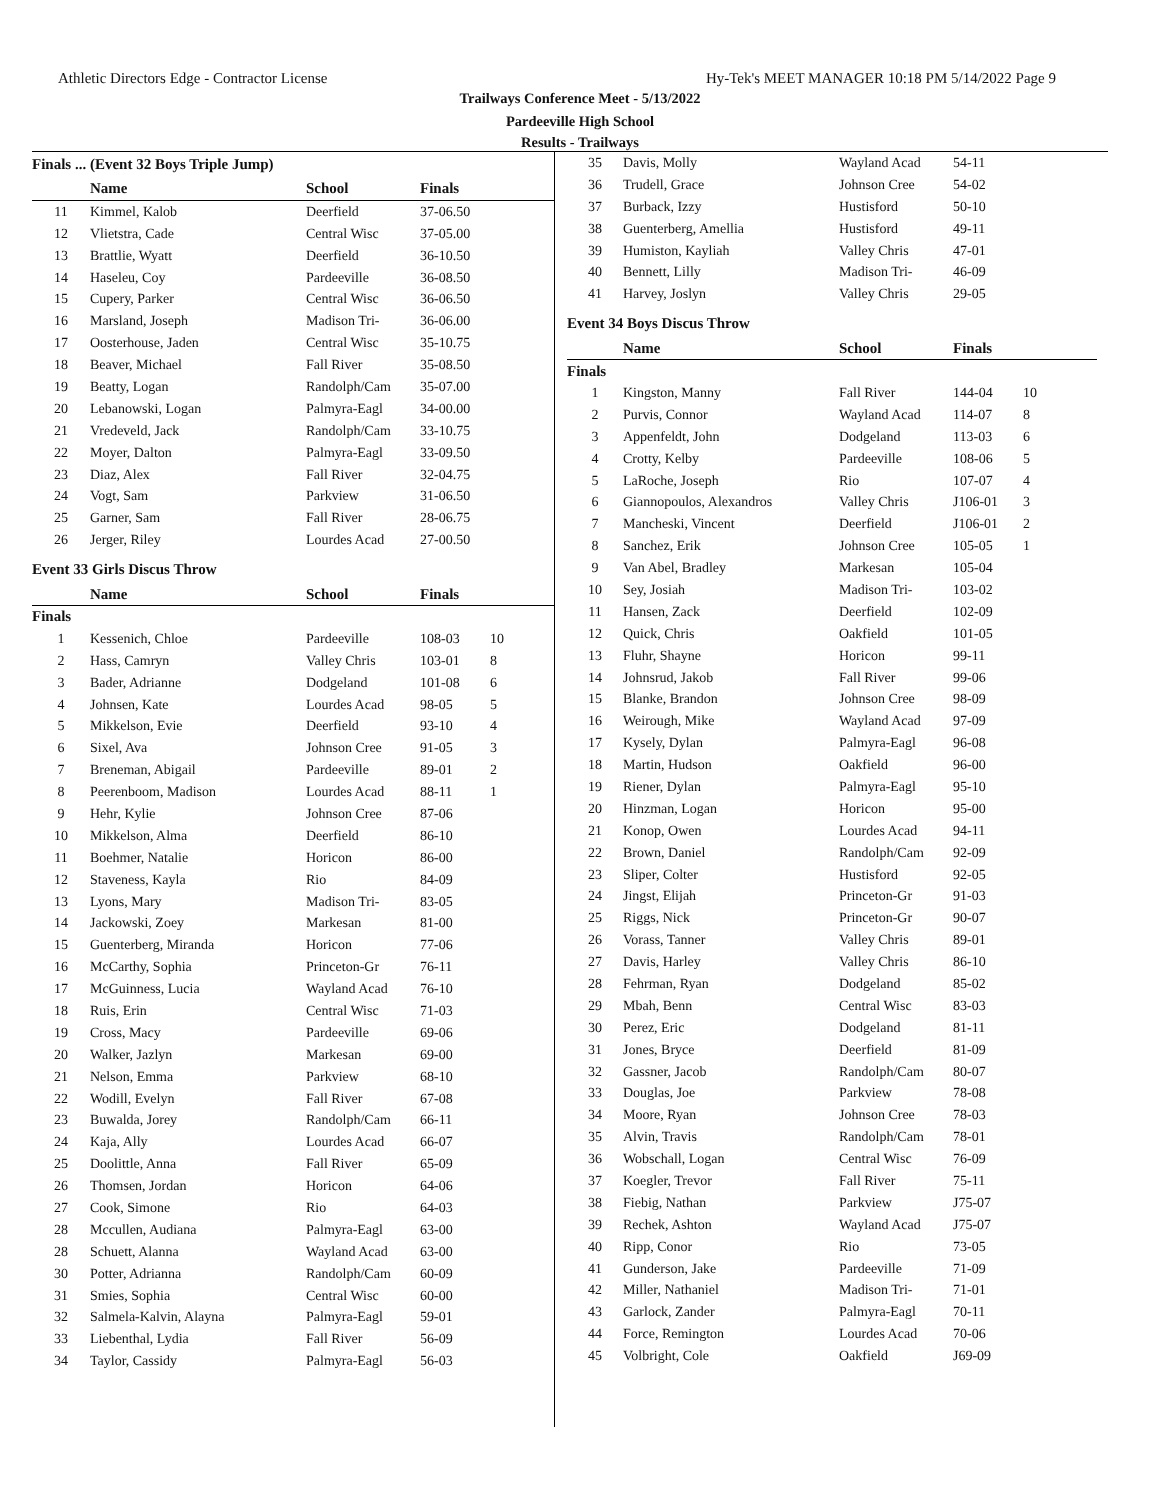Athletic Directors Edge - Contractor License Hy-Tek's MEET MANAGER 10:18 PM 5/14/2022 Page 9
Trailways Conference Meet - 5/13/2022
Pardeeville High School
Results - Trailways
Finals ... (Event 32 Boys Triple Jump)
| | Name | School | Finals | |
| --- | --- | --- | --- | --- |
| 11 | Kimmel, Kalob | Deerfield | 37-06.50 | |
| 12 | Vlietstra, Cade | Central Wisc | 37-05.00 | |
| 13 | Brattlie, Wyatt | Deerfield | 36-10.50 | |
| 14 | Haseleu, Coy | Pardeeville | 36-08.50 | |
| 15 | Cupery, Parker | Central Wisc | 36-06.50 | |
| 16 | Marsland, Joseph | Madison Tri- | 36-06.00 | |
| 17 | Oosterhouse, Jaden | Central Wisc | 35-10.75 | |
| 18 | Beaver, Michael | Fall River | 35-08.50 | |
| 19 | Beatty, Logan | Randolph/Cam | 35-07.00 | |
| 20 | Lebanowski, Logan | Palmyra-Eagl | 34-00.00 | |
| 21 | Vredeveld, Jack | Randolph/Cam | 33-10.75 | |
| 22 | Moyer, Dalton | Palmyra-Eagl | 33-09.50 | |
| 23 | Diaz, Alex | Fall River | 32-04.75 | |
| 24 | Vogt, Sam | Parkview | 31-06.50 | |
| 25 | Garner, Sam | Fall River | 28-06.75 | |
| 26 | Jerger, Riley | Lourdes Acad | 27-00.50 | |
Event 33 Girls Discus Throw
| | Name | School | Finals | |
| --- | --- | --- | --- | --- |
| Finals | | | | |
| 1 | Kessenich, Chloe | Pardeeville | 108-03 | 10 |
| 2 | Hass, Camryn | Valley Chris | 103-01 | 8 |
| 3 | Bader, Adrianne | Dodgeland | 101-08 | 6 |
| 4 | Johnsen, Kate | Lourdes Acad | 98-05 | 5 |
| 5 | Mikkelson, Evie | Deerfield | 93-10 | 4 |
| 6 | Sixel, Ava | Johnson Cree | 91-05 | 3 |
| 7 | Breneman, Abigail | Pardeeville | 89-01 | 2 |
| 8 | Peerenboom, Madison | Lourdes Acad | 88-11 | 1 |
| 9 | Hehr, Kylie | Johnson Cree | 87-06 | |
| 10 | Mikkelson, Alma | Deerfield | 86-10 | |
| 11 | Boehmer, Natalie | Horicon | 86-00 | |
| 12 | Staveness, Kayla | Rio | 84-09 | |
| 13 | Lyons, Mary | Madison Tri- | 83-05 | |
| 14 | Jackowski, Zoey | Markesan | 81-00 | |
| 15 | Guenterberg, Miranda | Horicon | 77-06 | |
| 16 | McCarthy, Sophia | Princeton-Gr | 76-11 | |
| 17 | McGuinness, Lucia | Wayland Acad | 76-10 | |
| 18 | Ruis, Erin | Central Wisc | 71-03 | |
| 19 | Cross, Macy | Pardeeville | 69-06 | |
| 20 | Walker, Jazlyn | Markesan | 69-00 | |
| 21 | Nelson, Emma | Parkview | 68-10 | |
| 22 | Wodill, Evelyn | Fall River | 67-08 | |
| 23 | Buwalda, Jorey | Randolph/Cam | 66-11 | |
| 24 | Kaja, Ally | Lourdes Acad | 66-07 | |
| 25 | Doolittle, Anna | Fall River | 65-09 | |
| 26 | Thomsen, Jordan | Horicon | 64-06 | |
| 27 | Cook, Simone | Rio | 64-03 | |
| 28 | Mccullen, Audiana | Palmyra-Eagl | 63-00 | |
| 28 | Schuett, Alanna | Wayland Acad | 63-00 | |
| 30 | Potter, Adrianna | Randolph/Cam | 60-09 | |
| 31 | Smies, Sophia | Central Wisc | 60-00 | |
| 32 | Salmela-Kalvin, Alayna | Palmyra-Eagl | 59-01 | |
| 33 | Liebenthal, Lydia | Fall River | 56-09 | |
| 34 | Taylor, Cassidy | Palmyra-Eagl | 56-03 | |
| 35 | Davis, Molly | Wayland Acad | 54-11 | |
| 36 | Trudell, Grace | Johnson Cree | 54-02 | |
| 37 | Burback, Izzy | Hustisford | 50-10 | |
| 38 | Guenterberg, Amellia | Hustisford | 49-11 | |
| 39 | Humiston, Kayliah | Valley Chris | 47-01 | |
| 40 | Bennett, Lilly | Madison Tri- | 46-09 | |
| 41 | Harvey, Joslyn | Valley Chris | 29-05 | |
Event 34 Boys Discus Throw
| | Name | School | Finals | |
| --- | --- | --- | --- | --- |
| Finals | | | | |
| 1 | Kingston, Manny | Fall River | 144-04 | 10 |
| 2 | Purvis, Connor | Wayland Acad | 114-07 | 8 |
| 3 | Appenfeldt, John | Dodgeland | 113-03 | 6 |
| 4 | Crotty, Kelby | Pardeeville | 108-06 | 5 |
| 5 | LaRoche, Joseph | Rio | 107-07 | 4 |
| 6 | Giannopoulos, Alexandros | Valley Chris | J106-01 | 3 |
| 7 | Mancheski, Vincent | Deerfield | J106-01 | 2 |
| 8 | Sanchez, Erik | Johnson Cree | 105-05 | 1 |
| 9 | Van Abel, Bradley | Markesan | 105-04 | |
| 10 | Sey, Josiah | Madison Tri- | 103-02 | |
| 11 | Hansen, Zack | Deerfield | 102-09 | |
| 12 | Quick, Chris | Oakfield | 101-05 | |
| 13 | Fluhr, Shayne | Horicon | 99-11 | |
| 14 | Johnsrud, Jakob | Fall River | 99-06 | |
| 15 | Blanke, Brandon | Johnson Cree | 98-09 | |
| 16 | Weirough, Mike | Wayland Acad | 97-09 | |
| 17 | Kysely, Dylan | Palmyra-Eagl | 96-08 | |
| 18 | Martin, Hudson | Oakfield | 96-00 | |
| 19 | Riener, Dylan | Palmyra-Eagl | 95-10 | |
| 20 | Hinzman, Logan | Horicon | 95-00 | |
| 21 | Konop, Owen | Lourdes Acad | 94-11 | |
| 22 | Brown, Daniel | Randolph/Cam | 92-09 | |
| 23 | Sliper, Colter | Hustisford | 92-05 | |
| 24 | Jingst, Elijah | Princeton-Gr | 91-03 | |
| 25 | Riggs, Nick | Princeton-Gr | 90-07 | |
| 26 | Vorass, Tanner | Valley Chris | 89-01 | |
| 27 | Davis, Harley | Valley Chris | 86-10 | |
| 28 | Fehrman, Ryan | Dodgeland | 85-02 | |
| 29 | Mbah, Benn | Central Wisc | 83-03 | |
| 30 | Perez, Eric | Dodgeland | 81-11 | |
| 31 | Jones, Bryce | Deerfield | 81-09 | |
| 32 | Gassner, Jacob | Randolph/Cam | 80-07 | |
| 33 | Douglas, Joe | Parkview | 78-08 | |
| 34 | Moore, Ryan | Johnson Cree | 78-03 | |
| 35 | Alvin, Travis | Randolph/Cam | 78-01 | |
| 36 | Wobschall, Logan | Central Wisc | 76-09 | |
| 37 | Koegler, Trevor | Fall River | 75-11 | |
| 38 | Fiebig, Nathan | Parkview | J75-07 | |
| 39 | Rechek, Ashton | Wayland Acad | J75-07 | |
| 40 | Ripp, Conor | Rio | 73-05 | |
| 41 | Gunderson, Jake | Pardeeville | 71-09 | |
| 42 | Miller, Nathaniel | Madison Tri- | 71-01 | |
| 43 | Garlock, Zander | Palmyra-Eagl | 70-11 | |
| 44 | Force, Remington | Lourdes Acad | 70-06 | |
| 45 | Volbright, Cole | Oakfield | J69-09 | |